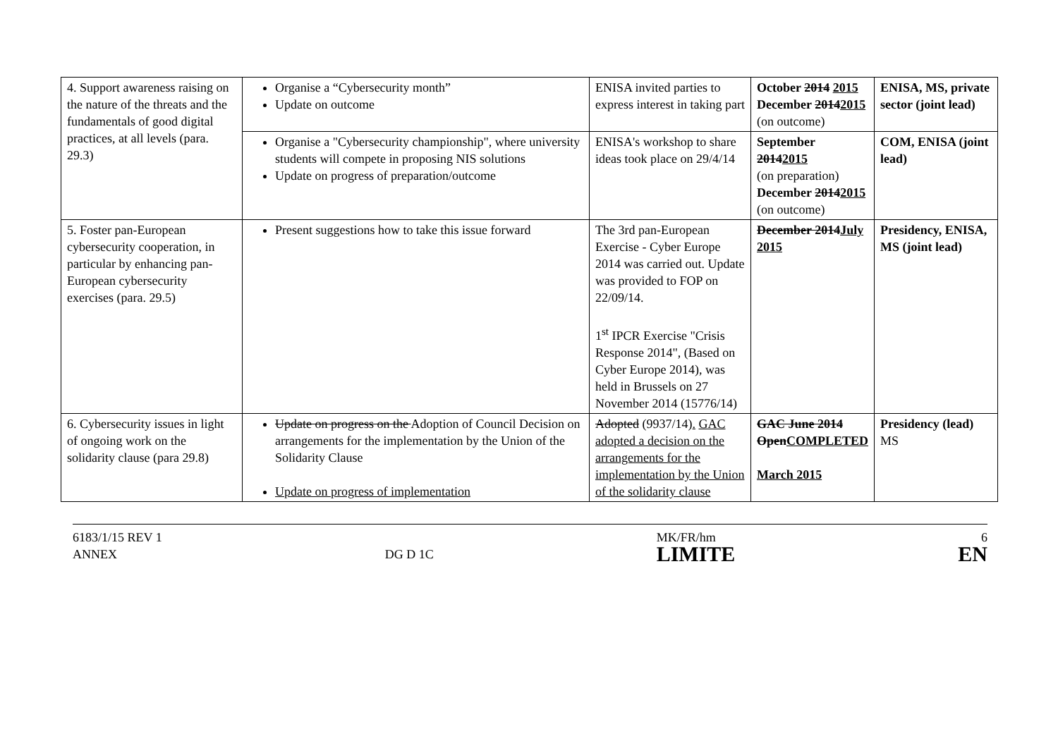| 4. Support awareness raising on the nature of the threats and the fundamentals of good digital practices, at all levels (para. 29.3) | Organise a “Cybersecurity month” Update on outcome | ENISA invited parties to express interest in taking part | October 2014 2015 December 2014 2015 (on outcome) | ENISA, MS, private sector (joint lead) |
| | Organise a "Cybersecurity championship", where university students will compete in proposing NIS solutions Update on progress of preparation/outcome | ENISA's workshop to share ideas took place on 29/4/14 | September 2014 2015 (on preparation) December 2014 2015 (on outcome) | COM, ENISA (joint lead) |
| 5. Foster pan-European cybersecurity cooperation, in particular by enhancing pan-European cybersecurity exercises (para. 29.5) | Present suggestions how to take this issue forward | The 3rd pan-European Exercise - Cyber Europe 2014 was carried out. Update was provided to FOP on 22/09/14. 1<sup>st</sup> IPCR Exercise "Crisis Response 2014", (Based on Cyber Europe 2014), was held in Brussels on 27 November 2014 (15776/14) | December 2014 July 2015 | Presidency, ENISA, MS (joint lead) |
| 6. Cybersecurity issues in light of ongoing work on the solidarity clause (para 29.8) | Update on progress on the Adoption of Council Decision on arrangements for the implementation by the Union of the Solidarity Clause Update on progress of implementation | Adopted (9937/14) . GAC adopted a decision on the arrangements for the implementation by the Union of the solidarity clause | GAC June 2014 Open COMPLETED March 2015 | Presidency (lead) MS |
6183/1/15 REV 1
ANNEX
DG D 1C MK/FR/hm
LIMITE
6
EN